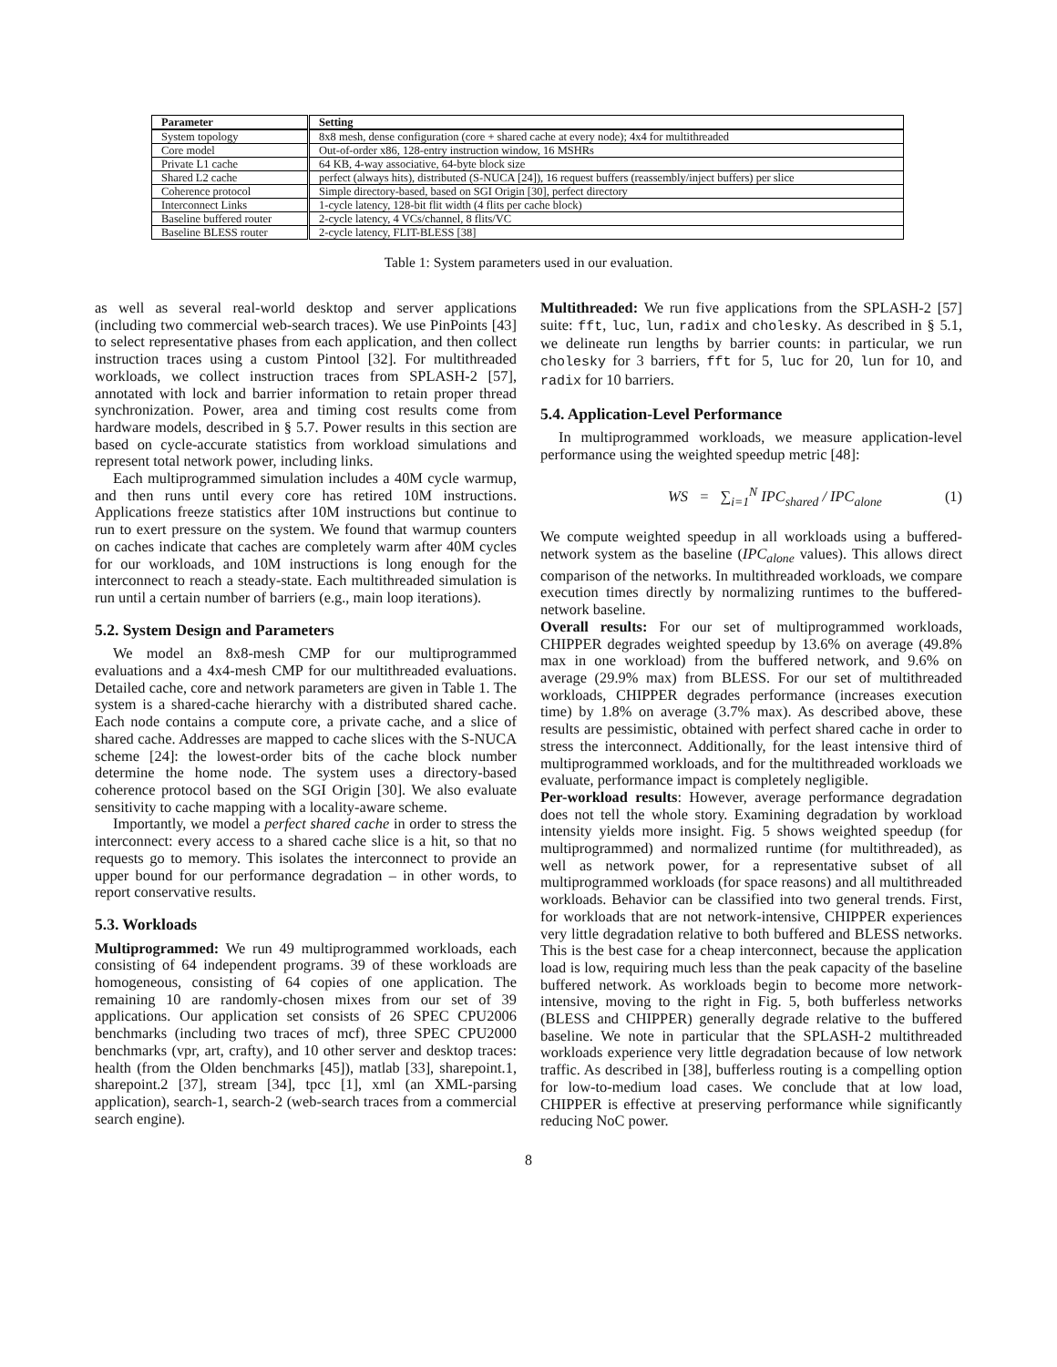| Parameter | Setting |
| --- | --- |
| System topology | 8x8 mesh, dense configuration (core + shared cache at every node); 4x4 for multithreaded |
| Core model | Out-of-order x86, 128-entry instruction window, 16 MSHRs |
| Private L1 cache | 64 KB, 4-way associative, 64-byte block size |
| Shared L2 cache | perfect (always hits), distributed (S-NUCA [24]), 16 request buffers (reassembly/inject buffers) per slice |
| Coherence protocol | Simple directory-based, based on SGI Origin [30], perfect directory |
| Interconnect Links | 1-cycle latency, 128-bit flit width (4 flits per cache block) |
| Baseline buffered router | 2-cycle latency, 4 VCs/channel, 8 flits/VC |
| Baseline BLESS router | 2-cycle latency, FLIT-BLESS [38] |
Table 1: System parameters used in our evaluation.
as well as several real-world desktop and server applications (including two commercial web-search traces). We use PinPoints [43] to select representative phases from each application, and then collect instruction traces using a custom Pintool [32]. For multithreaded workloads, we collect instruction traces from SPLASH-2 [57], annotated with lock and barrier information to retain proper thread synchronization. Power, area and timing cost results come from hardware models, described in § 5.7. Power results in this section are based on cycle-accurate statistics from workload simulations and represent total network power, including links.
Each multiprogrammed simulation includes a 40M cycle warmup, and then runs until every core has retired 10M instructions. Applications freeze statistics after 10M instructions but continue to run to exert pressure on the system. We found that warmup counters on caches indicate that caches are completely warm after 40M cycles for our workloads, and 10M instructions is long enough for the interconnect to reach a steady-state. Each multithreaded simulation is run until a certain number of barriers (e.g., main loop iterations).
5.2. System Design and Parameters
We model an 8x8-mesh CMP for our multiprogrammed evaluations and a 4x4-mesh CMP for our multithreaded evaluations. Detailed cache, core and network parameters are given in Table 1. The system is a shared-cache hierarchy with a distributed shared cache. Each node contains a compute core, a private cache, and a slice of shared cache. Addresses are mapped to cache slices with the S-NUCA scheme [24]: the lowest-order bits of the cache block number determine the home node. The system uses a directory-based coherence protocol based on the SGI Origin [30]. We also evaluate sensitivity to cache mapping with a locality-aware scheme.
Importantly, we model a perfect shared cache in order to stress the interconnect: every access to a shared cache slice is a hit, so that no requests go to memory. This isolates the interconnect to provide an upper bound for our performance degradation – in other words, to report conservative results.
5.3. Workloads
Multiprogrammed: We run 49 multiprogrammed workloads, each consisting of 64 independent programs. 39 of these workloads are homogeneous, consisting of 64 copies of one application. The remaining 10 are randomly-chosen mixes from our set of 39 applications. Our application set consists of 26 SPEC CPU2006 benchmarks (including two traces of mcf), three SPEC CPU2000 benchmarks (vpr, art, crafty), and 10 other server and desktop traces: health (from the Olden benchmarks [45]), matlab [33], sharepoint.1, sharepoint.2 [37], stream [34], tpcc [1], xml (an XML-parsing application), search-1, search-2 (web-search traces from a commercial search engine).
Multithreaded: We run five applications from the SPLASH-2 [57] suite: fft, luc, lun, radix and cholesky. As described in § 5.1, we delineate run lengths by barrier counts: in particular, we run cholesky for 3 barriers, fft for 5, luc for 20, lun for 10, and radix for 10 barriers.
5.4. Application-Level Performance
In multiprogrammed workloads, we measure application-level performance using the weighted speedup metric [48]:
WS = ∑<sub>i=1</sub><sup>N</sup> IPC<sub>shared</sub> / IPC<sub>alone</sub> (1)
We compute weighted speedup in all workloads using a buffered-network system as the baseline (IPC<sub>alone</sub> values). This allows direct comparison of the networks. In multithreaded workloads, we compare execution times directly by normalizing runtimes to the buffered-network baseline.
Overall results: For our set of multiprogrammed workloads, CHIPPER degrades weighted speedup by 13.6% on average (49.8% max in one workload) from the buffered network, and 9.6% on average (29.9% max) from BLESS. For our set of multithreaded workloads, CHIPPER degrades performance (increases execution time) by 1.8% on average (3.7% max). As described above, these results are pessimistic, obtained with perfect shared cache in order to stress the interconnect. Additionally, for the least intensive third of multiprogrammed workloads, and for the multithreaded workloads we evaluate, performance impact is completely negligible.
Per-workload results: However, average performance degradation does not tell the whole story. Examining degradation by workload intensity yields more insight. Fig. 5 shows weighted speedup (for multiprogrammed) and normalized runtime (for multithreaded), as well as network power, for a representative subset of all multiprogrammed workloads (for space reasons) and all multithreaded workloads. Behavior can be classified into two general trends. First, for workloads that are not network-intensive, CHIPPER experiences very little degradation relative to both buffered and BLESS networks. This is the best case for a cheap interconnect, because the application load is low, requiring much less than the peak capacity of the baseline buffered network. As workloads begin to become more network-intensive, moving to the right in Fig. 5, both bufferless networks (BLESS and CHIPPER) generally degrade relative to the buffered baseline. We note in particular that the SPLASH-2 multithreaded workloads experience very little degradation because of low network traffic. As described in [38], bufferless routing is a compelling option for low-to-medium load cases. We conclude that at low load, CHIPPER is effective at preserving performance while significantly reducing NoC power.
8